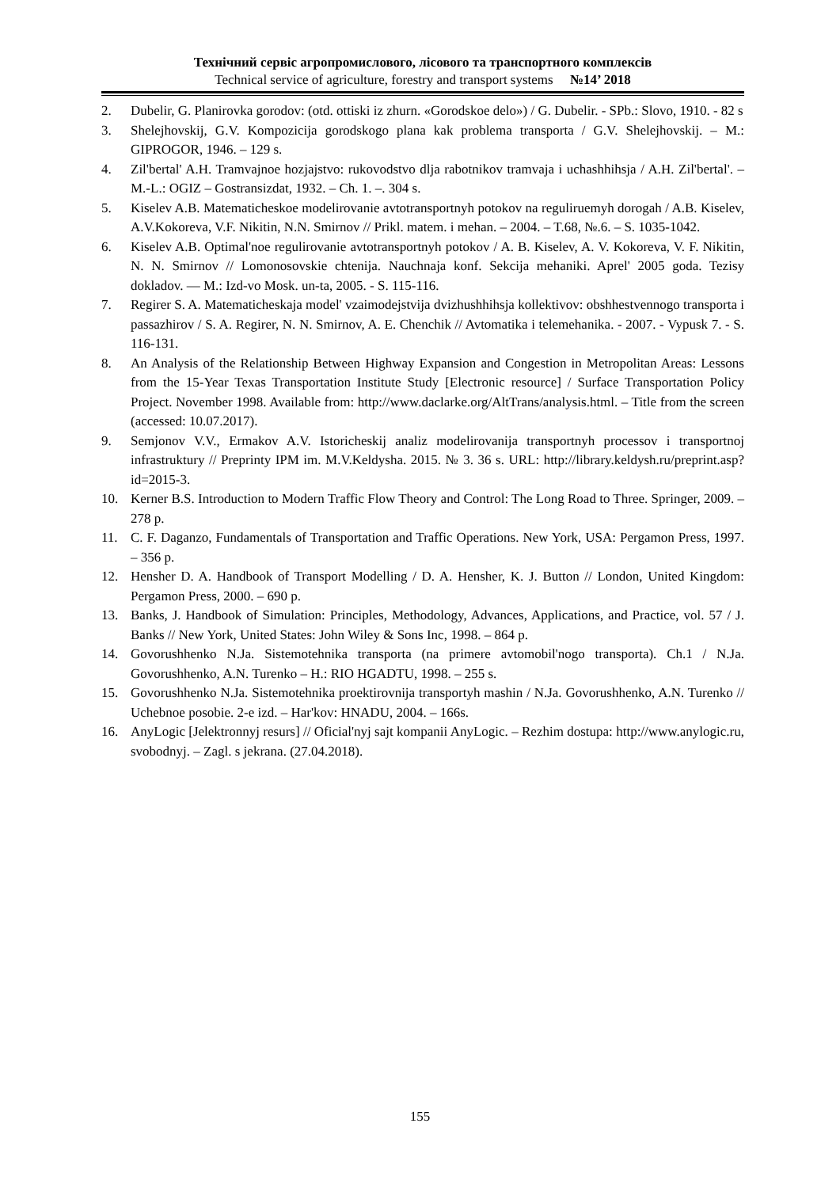Технічний сервіс агропромислового, лісового та транспортного комплексів
Technical service of agriculture, forestry and transport systems №14’ 2018
2. Dubelir, G. Planirovka gorodov: (otd. ottiski iz zhurn. «Gorodskoe delo») / G. Dubelir. - SPb.: Slovo, 1910. - 82 s
3. Shelejhovskij, G.V. Kompozicija gorodskogo plana kak problema transporta / G.V. Shelejhovskij. – M.: GIPROGOR, 1946. – 129 s.
4. Zil'bertal' A.H. Tramvajnoe hozjajstvo: rukovodstvo dlja rabotnikov tramvaja i uchashhihsja / A.H. Zil'bertal'. – M.-L.: OGIZ – Gostransizdat, 1932. – Ch. 1. –. 304 s.
5. Kiselev A.B. Matematicheskoe modelirovanie avtotransportnyh potokov na reguliruemyh dorogah / A.B. Kiselev, A.V.Kokoreva, V.F. Nikitin, N.N. Smirnov // Prikl. matem. i mehan. – 2004. – T.68, №.6. – S. 1035-1042.
6. Kiselev A.B. Optimal'noe regulirovanie avtotransportnyh potokov / A. B. Kiselev, A. V. Kokoreva, V. F. Nikitin, N. N. Smirnov // Lomonosovskie chtenija. Nauchnaja konf. Sekcija mehaniki. Aprel' 2005 goda. Tezisy dokladov. — M.: Izd-vo Mosk. un-ta, 2005. - S. 115-116.
7. Regirer S. A. Matematicheskaja model' vzaimodejstvija dvizhushhihsja kollektivov: obshhestvennogo transporta i passazhirov / S. A. Regirer, N. N. Smirnov, A. E. Chenchik // Avtomatika i telemehanika. - 2007. - Vypusk 7. - S. 116-131.
8. An Analysis of the Relationship Between Highway Expansion and Congestion in Metropolitan Areas: Lessons from the 15-Year Texas Transportation Institute Study [Electronic resource] / Surface Transportation Policy Project. November 1998. Available from: http://www.daclarke.org/AltTrans/analysis.html. – Title from the screen (accessed: 10.07.2017).
9. Semjonov V.V., Ermakov A.V. Istoricheskij analiz modelirovanija transportnyh processov i transportnoj infrastruktury // Preprinty IPM im. M.V.Keldysha. 2015. № 3. 36 s. URL: http://library.keldysh.ru/preprint.asp?id=2015-3.
10. Kerner B.S. Introduction to Modern Traffic Flow Theory and Control: The Long Road to Three. Springer, 2009. – 278 p.
11. C. F. Daganzo, Fundamentals of Transportation and Traffic Operations. New York, USA: Pergamon Press, 1997. – 356 p.
12. Hensher D. A. Handbook of Transport Modelling / D. A. Hensher, K. J. Button // London, United Kingdom: Pergamon Press, 2000. – 690 p.
13. Banks, J. Handbook of Simulation: Principles, Methodology, Advances, Applications, and Practice, vol. 57 / J. Banks // New York, United States: John Wiley & Sons Inc, 1998. – 864 p.
14. Govorushhenko N.Ja. Sistemotehnika transporta (na primere avtomobil'nogo transporta). Ch.1 / N.Ja. Govorushhenko, A.N. Turenko – H.: RIO HGADTU, 1998. – 255 s.
15. Govorushhenko N.Ja. Sistemotehnika proektirovnija transportyh mashin / N.Ja. Govorushhenko, A.N. Turenko // Uchebnoe posobie. 2-e izd. – Har'kov: HNADU, 2004. – 166s.
16. AnyLogic [Jelektronnyj resurs] // Oficial'nyj sajt kompanii AnyLogic. – Rezhim dostupa: http://www.anylogic.ru, svobodnyj. – Zagl. s jekrana. (27.04.2018).
155